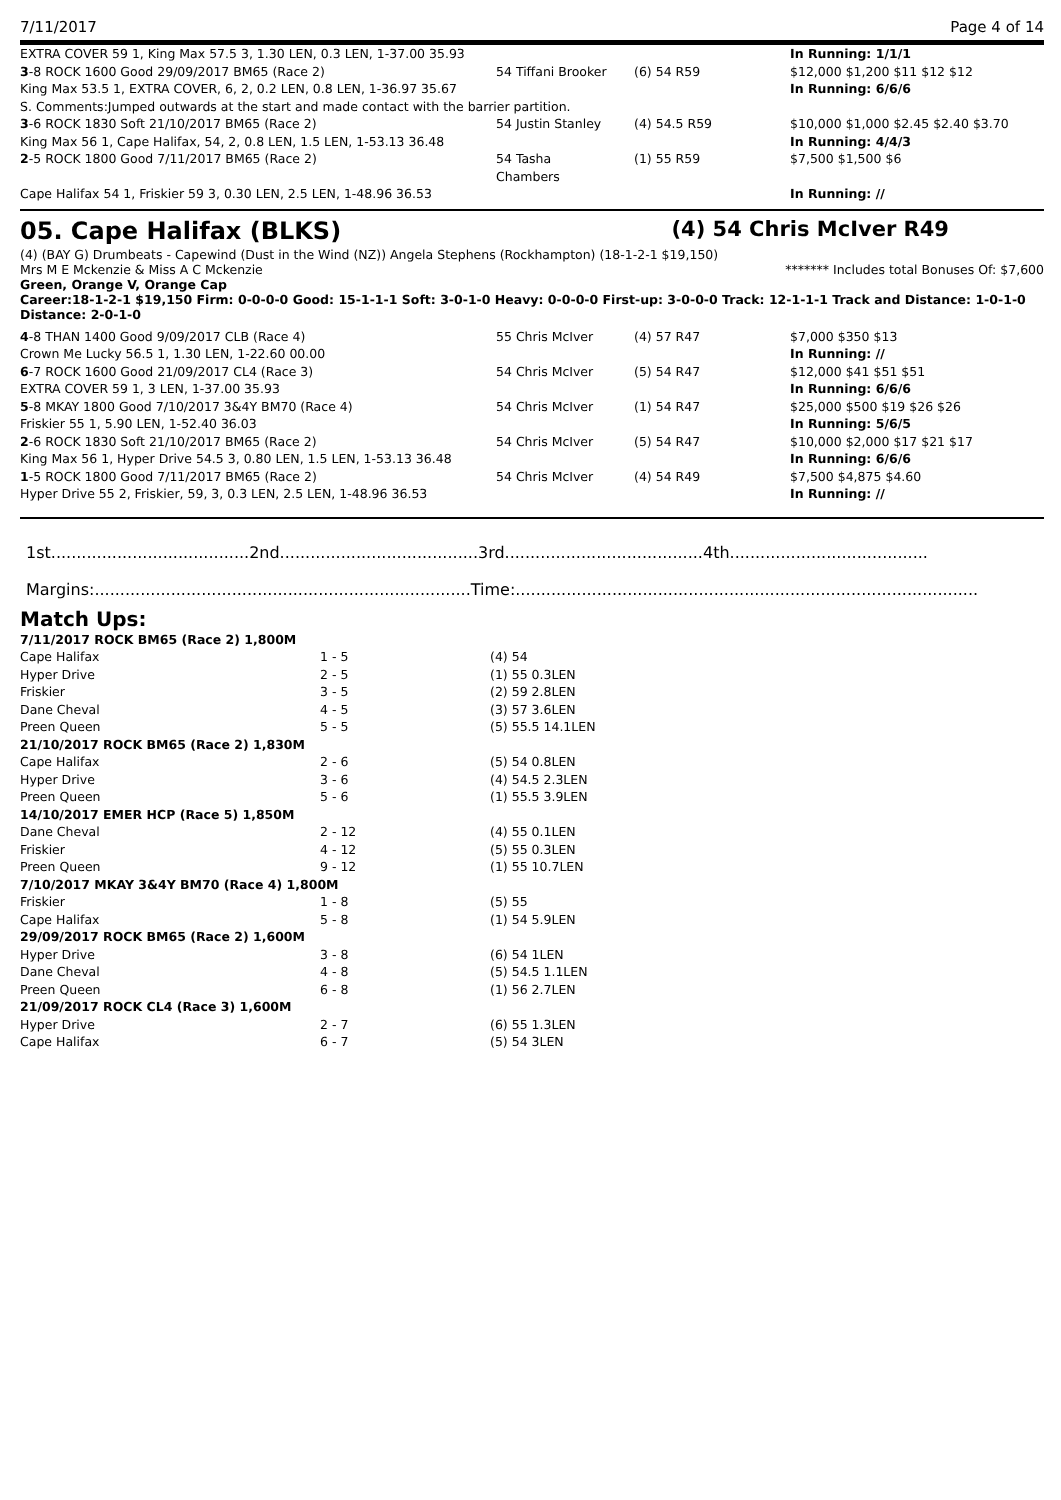7/11/2017 Page 4 of 14
| EXTRA COVER 59 1, King Max 57.5 3, 1.30 LEN, 0.3 LEN, 1-37.00 35.93 | | | In Running: 1/1/1 |
| 3 -8 ROCK 1600 Good 29/09/2017 BM65 (Race 2) | 54 Tiffani Brooker | (6) 54 R59 | $12,000 $1,200 $11 $12 $12 |
| King Max 53.5 1, EXTRA COVER, 6, 2, 0.2 LEN, 0.8 LEN, 1-36.97 35.67 | | | In Running: 6/6/6 |
| S. Comments:Jumped outwards at the start and made contact with the barrier partition. | | | |
| 3 -6 ROCK 1830 Soft 21/10/2017 BM65 (Race 2) | 54 Justin Stanley | (4) 54.5 R59 | $10,000 $1,000 $2.45 $2.40 $3.70 |
| King Max 56 1, Cape Halifax, 54, 2, 0.8 LEN, 1.5 LEN, 1-53.13 36.48 | | | In Running: 4/4/3 |
| 2 -5 ROCK 1800 Good 7/11/2017 BM65 (Race 2) | 54 Tasha Chambers | (1) 55 R59 | $7,500 $1,500 $6 |
| Cape Halifax 54 1, Friskier 59 3, 0.30 LEN, 2.5 LEN, 1-48.96 36.53 | | | In Running: // |
05. Cape Halifax (BLKS) (4) 54 Chris McIver R49
(4) (BAY G) Drumbeats - Capewind (Dust in the Wind (NZ)) Angela Stephens (Rockhampton) (18-1-2-1 $19,150)
Mrs M E Mckenzie & Miss A C Mckenzie ******* Includes total Bonuses Of: $7,600
Green, Orange V, Orange Cap
Career:18-1-2-1 $19,150 Firm: 0-0-0-0 Good: 15-1-1-1 Soft: 3-0-1-0 Heavy: 0-0-0-0 First-up: 3-0-0-0 Track: 12-1-1-1 Track and Distance: 1-0-1-0 Distance: 2-0-1-0
| 4 -8 THAN 1400 Good 9/09/2017 CLB (Race 4) | 55 Chris McIver | (4) 57 R47 | $7,000 $350 $13 |
| Crown Me Lucky 56.5 1, 1.30 LEN, 1-22.60 00.00 | | | In Running: // |
| 6 -7 ROCK 1600 Good 21/09/2017 CL4 (Race 3) | 54 Chris McIver | (5) 54 R47 | $12,000 $41 $51 $51 |
| EXTRA COVER 59 1, 3 LEN, 1-37.00 35.93 | | | In Running: 6/6/6 |
| 5 -8 MKAY 1800 Good 7/10/2017 3&4Y BM70 (Race 4) | 54 Chris McIver | (1) 54 R47 | $25,000 $500 $19 $26 $26 |
| Friskier 55 1, 5.90 LEN, 1-52.40 36.03 | | | In Running: 5/6/5 |
| 2 -6 ROCK 1830 Soft 21/10/2017 BM65 (Race 2) | 54 Chris McIver | (5) 54 R47 | $10,000 $2,000 $17 $21 $17 |
| King Max 56 1, Hyper Drive 54.5 3, 0.80 LEN, 1.5 LEN, 1-53.13 36.48 | | | In Running: 6/6/6 |
| 1 -5 ROCK 1800 Good 7/11/2017 BM65 (Race 2) | 54 Chris McIver | (4) 54 R49 | $7,500 $4,875 $4.60 |
| Hyper Drive 55 2, Friskier, 59, 3, 0.3 LEN, 2.5 LEN, 1-48.96 36.53 | | | In Running: // |
1st.......................................2nd.......................................3rd.......................................4th.......................................
Margins:..........................................................................Time:...........................................................................................
Match Ups:
| 7/11/2017 ROCK BM65 (Race 2) 1,800M | | |
| Cape Halifax | 1 - 5 | (4) 54 |
| Hyper Drive | 2 - 5 | (1) 55 0.3LEN |
| Friskier | 3 - 5 | (2) 59 2.8LEN |
| Dane Cheval | 4 - 5 | (3) 57 3.6LEN |
| Preen Queen | 5 - 5 | (5) 55.5 14.1LEN |
| 21/10/2017 ROCK BM65 (Race 2) 1,830M | | |
| Cape Halifax | 2 - 6 | (5) 54 0.8LEN |
| Hyper Drive | 3 - 6 | (4) 54.5 2.3LEN |
| Preen Queen | 5 - 6 | (1) 55.5 3.9LEN |
| 14/10/2017 EMER HCP (Race 5) 1,850M | | |
| Dane Cheval | 2 - 12 | (4) 55 0.1LEN |
| Friskier | 4 - 12 | (5) 55 0.3LEN |
| Preen Queen | 9 - 12 | (1) 55 10.7LEN |
| 7/10/2017 MKAY 3&4Y BM70 (Race 4) 1,800M | | |
| Friskier | 1 - 8 | (5) 55 |
| Cape Halifax | 5 - 8 | (1) 54 5.9LEN |
| 29/09/2017 ROCK BM65 (Race 2) 1,600M | | |
| Hyper Drive | 3 - 8 | (6) 54 1LEN |
| Dane Cheval | 4 - 8 | (5) 54.5 1.1LEN |
| Preen Queen | 6 - 8 | (1) 56 2.7LEN |
| 21/09/2017 ROCK CL4 (Race 3) 1,600M | | |
| Hyper Drive | 2 - 7 | (6) 55 1.3LEN |
| Cape Halifax | 6 - 7 | (5) 54 3LEN |